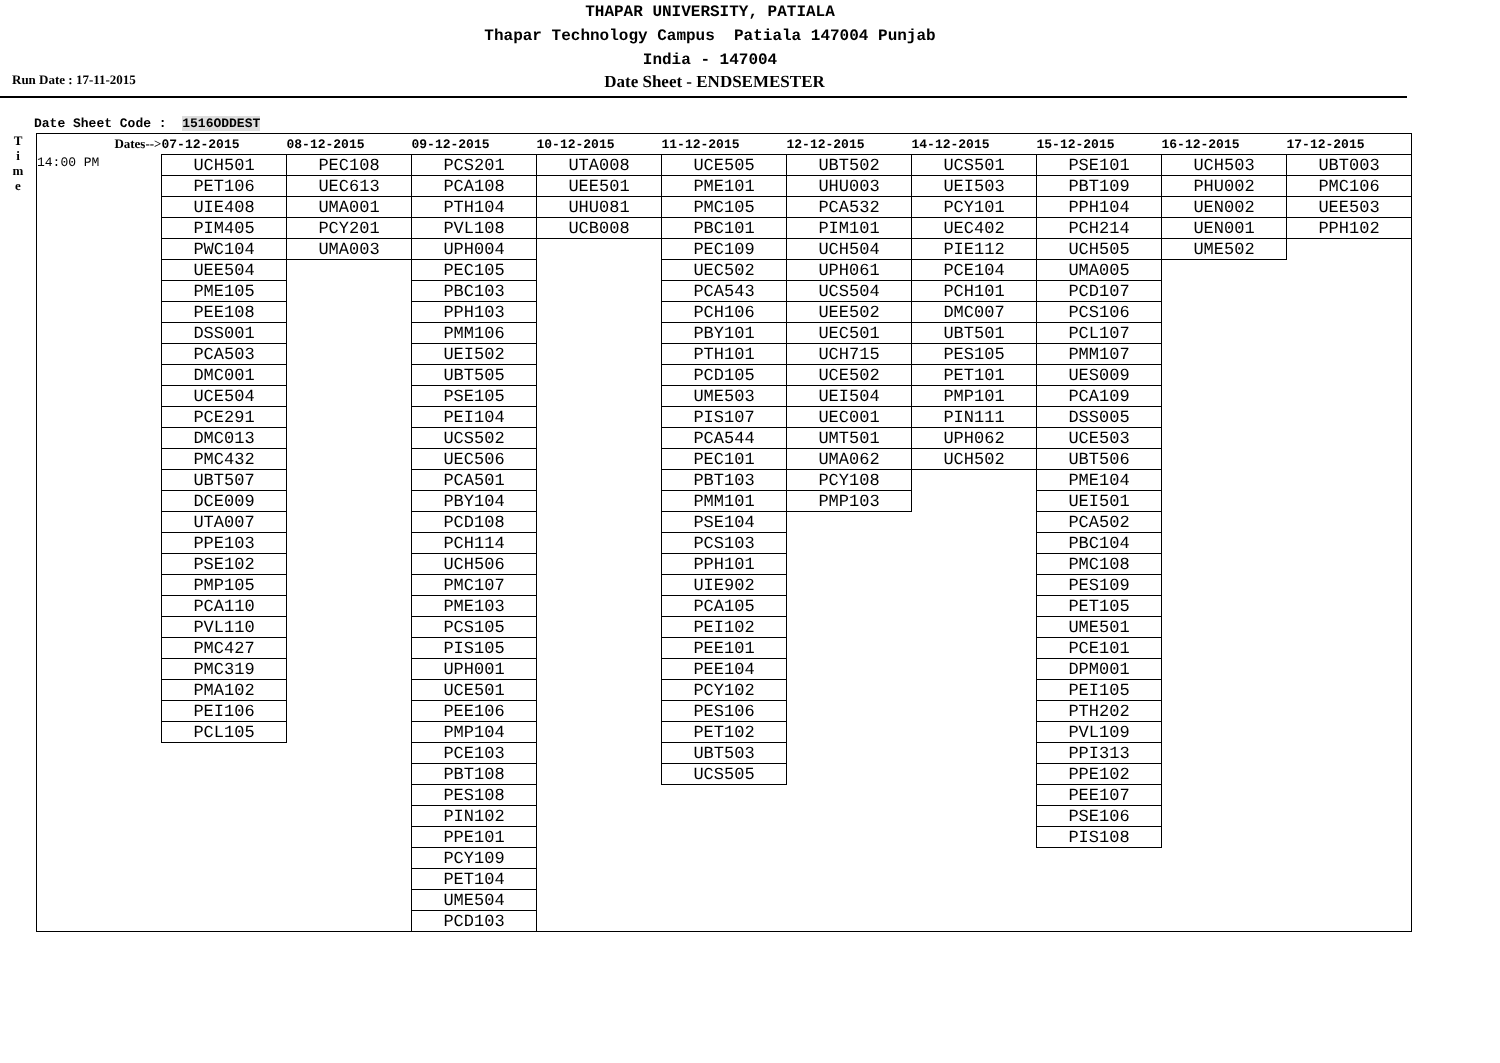THAPAR UNIVERSITY, PATIALA
Thapar Technology Campus Patiala 147004 Punjab
India - 147004
Run Date : 17-11-2015
Date Sheet - ENDSEMESTER
Date Sheet Code : 1516ODDEST
T
i
m
e
| Dates--> | 07-12-2015 | 08-12-2015 | 09-12-2015 | 10-12-2015 | 11-12-2015 | 12-12-2015 | 14-12-2015 | 15-12-2015 | 16-12-2015 | 17-12-2015 |
| --- | --- | --- | --- | --- | --- | --- | --- | --- | --- | --- |
| 14:00 PM | UCH501 | PEC108 | PCS201 | UTA008 | UCE505 | UBT502 | UCS501 | PSE101 | UCH503 | UBT003 |
| | PET106 | UEC613 | PCA108 | UEE501 | PME101 | UHU003 | UEI503 | PBT109 | PHU002 | PMC106 |
| | UIE408 | UMA001 | PTH104 | UHU081 | PMC105 | PCA532 | PCY101 | PPH104 | UEN002 | UEE503 |
| | PIM405 | PCY201 | PVL108 | UCB008 | PBC101 | PIM101 | UEC402 | PCH214 | UEN001 | PPH102 |
| | PWC104 | UMA003 | UPH004 | | PEC109 | UCH504 | PIE112 | UCH505 | UME502 | |
| | UEE504 | | PEC105 | | UEC502 | UPH061 | PCE104 | UMA005 | | |
| | PME105 | | PBC103 | | PCA543 | UCS504 | PCH101 | PCD107 | | |
| | PEE108 | | PPH103 | | PCH106 | UEE502 | DMC007 | PCS106 | | |
| | DSS001 | | PMM106 | | PBY101 | UEC501 | UBT501 | PCL107 | | |
| | PCA503 | | UEI502 | | PTH101 | UCH715 | PES105 | PMM107 | | |
| | DMC001 | | UBT505 | | PCD105 | UCE502 | PET101 | UES009 | | |
| | UCE504 | | PSE105 | | UME503 | UEI504 | PMP101 | PCA109 | | |
| | PCE291 | | PEI104 | | PIS107 | UEC001 | PIN111 | DSS005 | | |
| | DMC013 | | UCS502 | | PCA544 | UMT501 | UPH062 | UCE503 | | |
| | PMC432 | | UEC506 | | PEC101 | UMA062 | UCH502 | UBT506 | | |
| | UBT507 | | PCA501 | | PBT103 | PCY108 | | PME104 | | |
| | DCE009 | | PBY104 | | PMM101 | PMP103 | | UEI501 | | |
| | UTA007 | | PCD108 | | PSE104 | | | PCA502 | | |
| | PPE103 | | PCH114 | | PCS103 | | | PBC104 | | |
| | PSE102 | | UCH506 | | PPH101 | | | PMC108 | | |
| | PMP105 | | PMC107 | | UIE902 | | | PES109 | | |
| | PCA110 | | PME103 | | PCA105 | | | PET105 | | |
| | PVL110 | | PCS105 | | PEI102 | | | UME501 | | |
| | PMC427 | | PIS105 | | PEE101 | | | PCE101 | | |
| | PMC319 | | UPH001 | | PEE104 | | | DPM001 | | |
| | PMA102 | | UCE501 | | PCY102 | | | PEI105 | | |
| | PEI106 | | PEE106 | | PES106 | | | PTH202 | | |
| | PCL105 | | PMP104 | | PET102 | | | PVL109 | | |
| | | | PCE103 | | UBT503 | | | PPI313 | | |
| | | | PBT108 | | UCS505 | | | PPE102 | | |
| | | | PES108 | | | | | PEE107 | | |
| | | | PIN102 | | | | | PSE106 | | |
| | | | PPE101 | | | | | PIS108 | | |
| | | | PCY109 | | | | | | | |
| | | | PET104 | | | | | | | |
| | | | UME504 | | | | | | | |
| | | | PCD103 | | | | | | | |